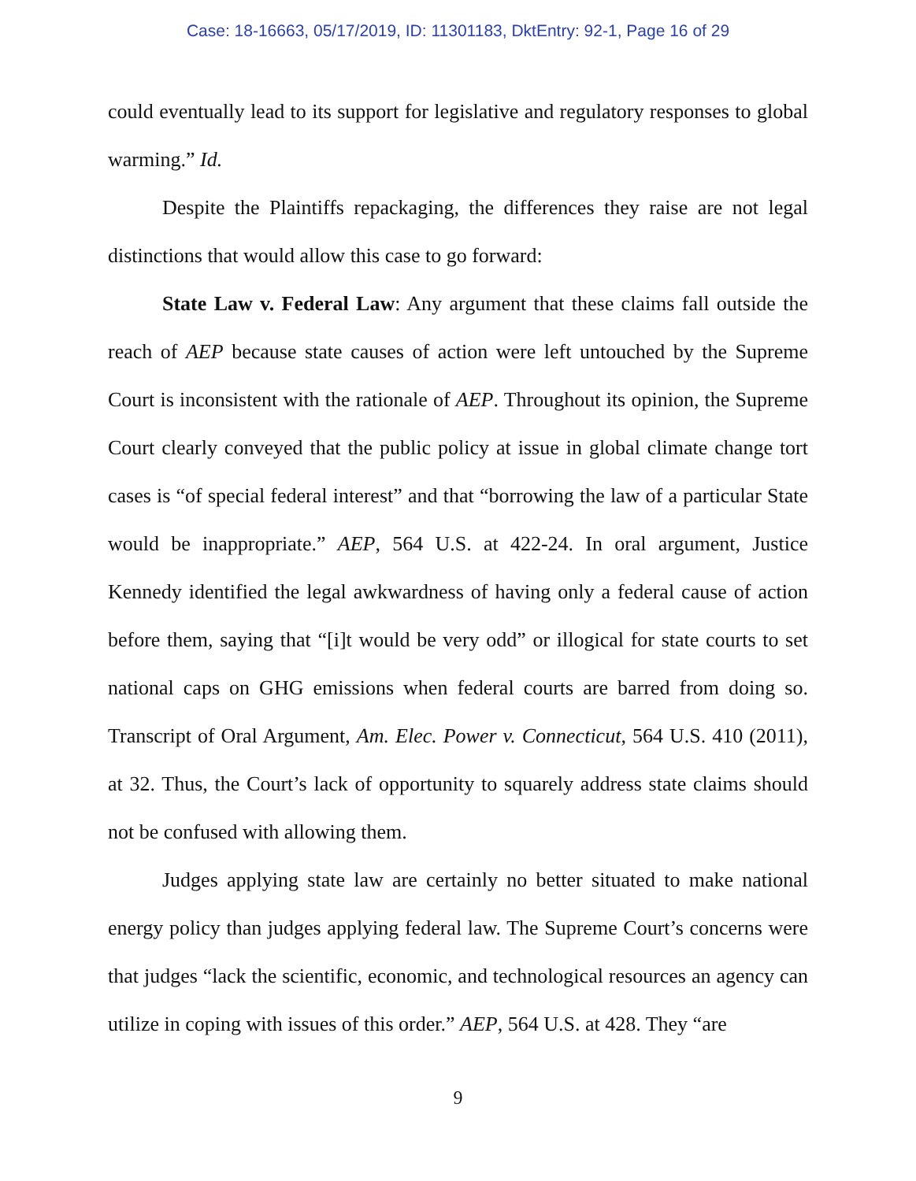Case: 18-16663, 05/17/2019, ID: 11301183, DktEntry: 92-1, Page 16 of 29
could eventually lead to its support for legislative and regulatory responses to global warming.” Id.
Despite the Plaintiffs repackaging, the differences they raise are not legal distinctions that would allow this case to go forward:
State Law v. Federal Law: Any argument that these claims fall outside the reach of AEP because state causes of action were left untouched by the Supreme Court is inconsistent with the rationale of AEP. Throughout its opinion, the Supreme Court clearly conveyed that the public policy at issue in global climate change tort cases is “of special federal interest” and that “borrowing the law of a particular State would be inappropriate.” AEP, 564 U.S. at 422-24. In oral argument, Justice Kennedy identified the legal awkwardness of having only a federal cause of action before them, saying that “[i]t would be very odd” or illogical for state courts to set national caps on GHG emissions when federal courts are barred from doing so. Transcript of Oral Argument, Am. Elec. Power v. Connecticut, 564 U.S. 410 (2011), at 32. Thus, the Court’s lack of opportunity to squarely address state claims should not be confused with allowing them.
Judges applying state law are certainly no better situated to make national energy policy than judges applying federal law. The Supreme Court’s concerns were that judges “lack the scientific, economic, and technological resources an agency can utilize in coping with issues of this order.” AEP, 564 U.S. at 428. They “are
9